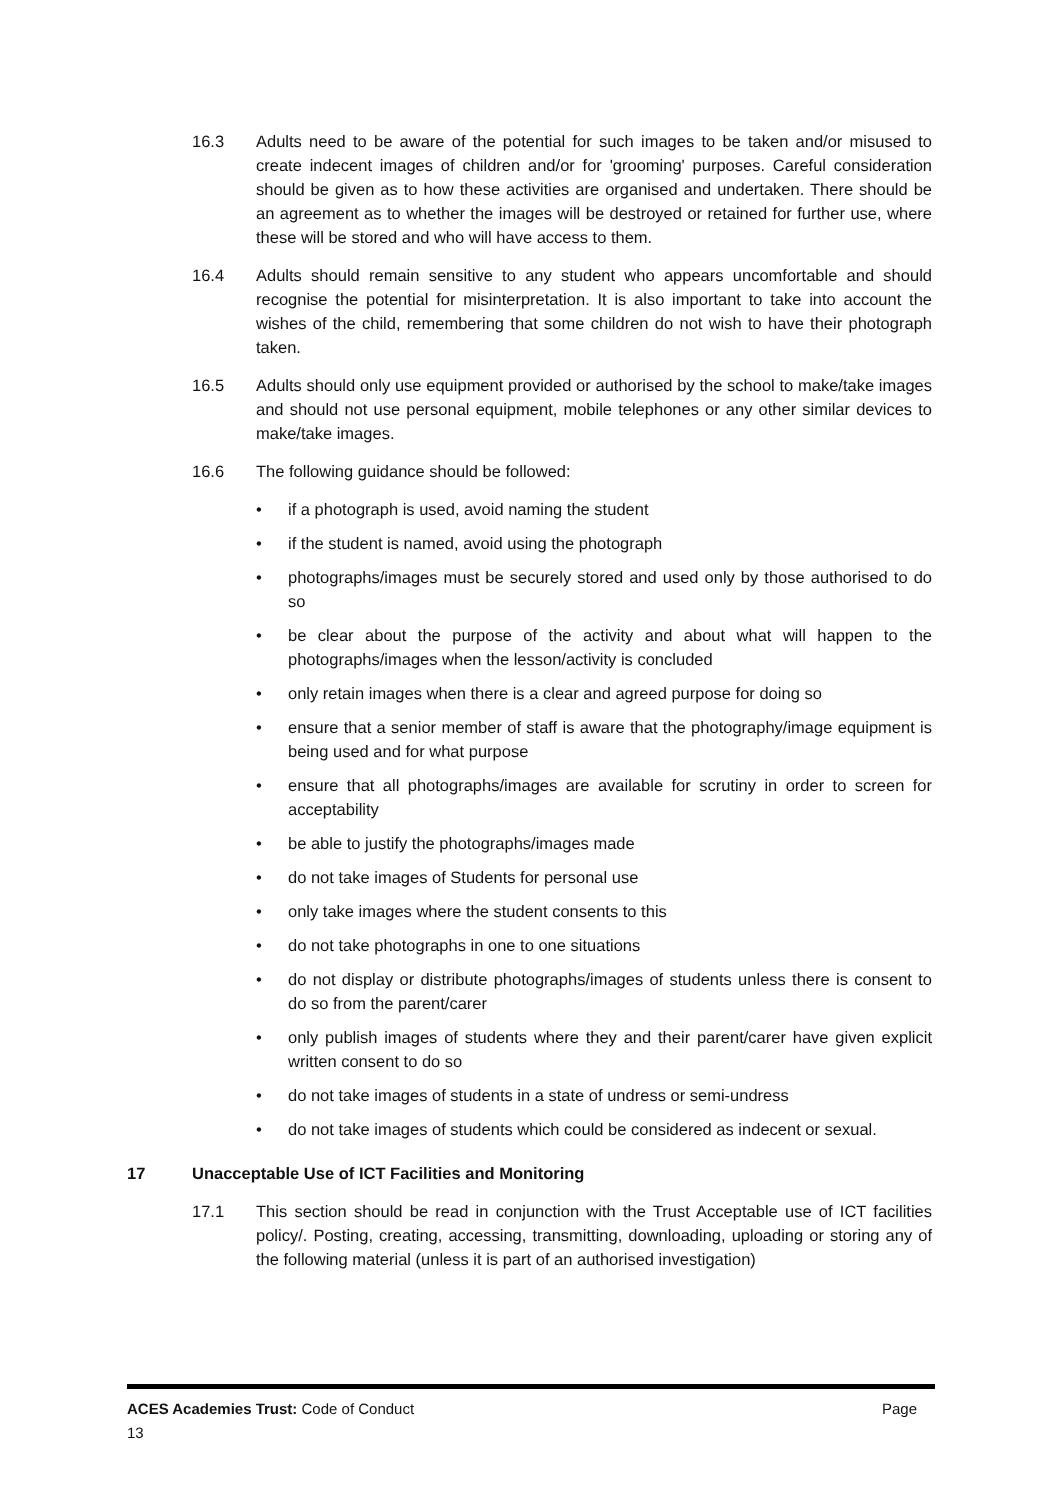16.3 Adults need to be aware of the potential for such images to be taken and/or misused to create indecent images of children and/or for 'grooming' purposes. Careful consideration should be given as to how these activities are organised and undertaken. There should be an agreement as to whether the images will be destroyed or retained for further use, where these will be stored and who will have access to them.
16.4 Adults should remain sensitive to any student who appears uncomfortable and should recognise the potential for misinterpretation. It is also important to take into account the wishes of the child, remembering that some children do not wish to have their photograph taken.
16.5 Adults should only use equipment provided or authorised by the school to make/take images and should not use personal equipment, mobile telephones or any other similar devices to make/take images.
16.6 The following guidance should be followed:
• if a photograph is used, avoid naming the student
• if the student is named, avoid using the photograph
• photographs/images must be securely stored and used only by those authorised to do so
• be clear about the purpose of the activity and about what will happen to the photographs/images when the lesson/activity is concluded
• only retain images when there is a clear and agreed purpose for doing so
• ensure that a senior member of staff is aware that the photography/image equipment is being used and for what purpose
• ensure that all photographs/images are available for scrutiny in order to screen for acceptability
• be able to justify the photographs/images made
• do not take images of Students for personal use
• only take images where the student consents to this
• do not take photographs in one to one situations
• do not display or distribute photographs/images of students unless there is consent to do so from the parent/carer
• only publish images of students where they and their parent/carer have given explicit written consent to do so
• do not take images of students in a state of undress or semi-undress
• do not take images of students which could be considered as indecent or sexual.
17 Unacceptable Use of ICT Facilities and Monitoring
17.1 This section should be read in conjunction with the Trust Acceptable use of ICT facilities policy/. Posting, creating, accessing, transmitting, downloading, uploading or storing any of the following material (unless it is part of an authorised investigation)
ACES Academies Trust: Code of Conduct Page
13